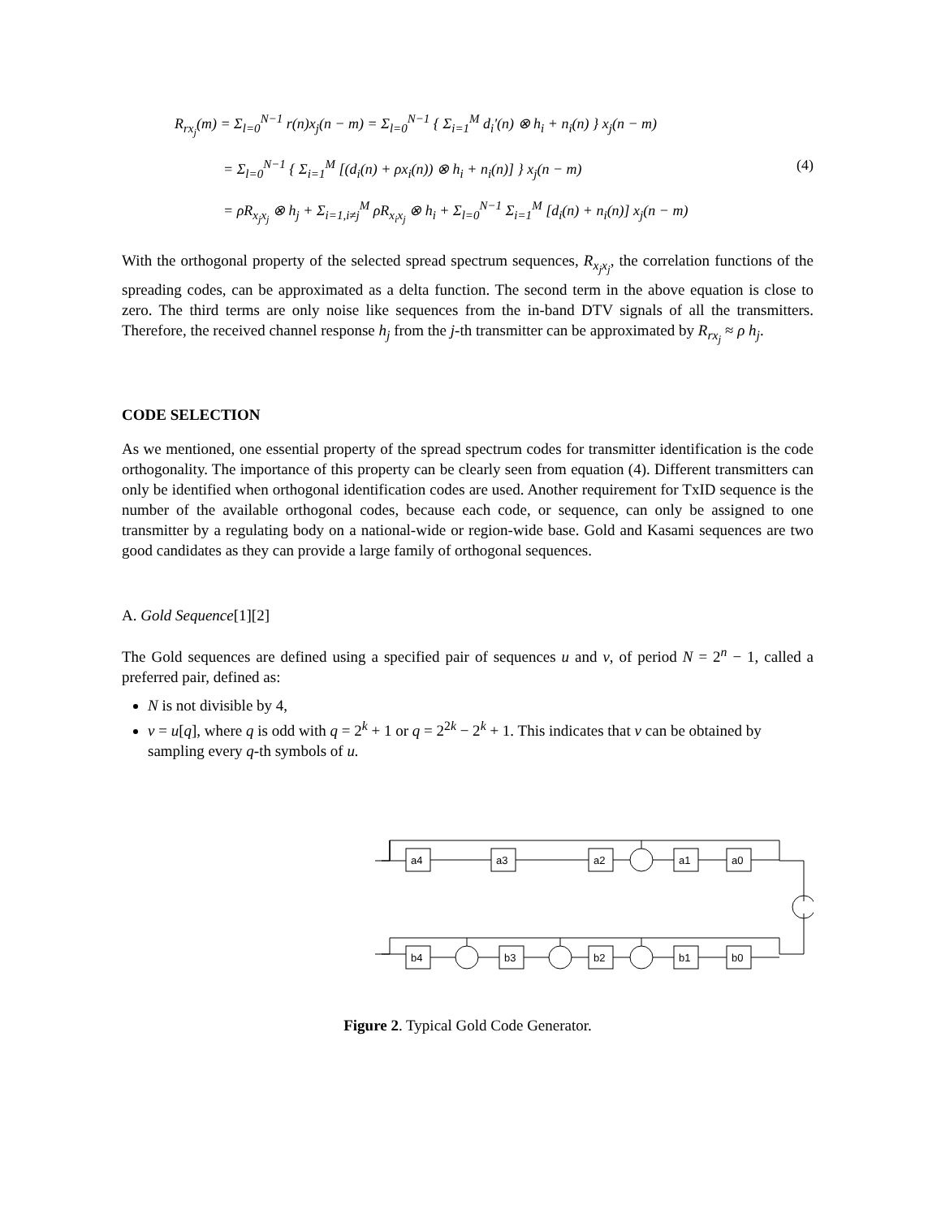R<sub>rx<sub>j</sub></sub>(m) = Σ<sub>l=0</sub><sup>N−1</sup> r(n)x<sub>j</sub>(n − m) = Σ<sub>l=0</sub><sup>N−1</sup> { Σ<sub>i=1</sub><sup>M</sup> d<sub>i</sub>'(n) ⊗ h<sub>i</sub> + n<sub>i</sub>(n) } x<sub>j</sub>(n − m)
= Σ<sub>l=0</sub><sup>N−1</sup> { Σ<sub>i=1</sub><sup>M</sup> [(d<sub>i</sub>(n) + ρx<sub>i</sub>(n)) ⊗ h<sub>i</sub> + n<sub>i</sub>(n)] } x<sub>j</sub>(n − m) (4)
= ρR<sub>x<sub>j</sub>x<sub>j</sub></sub> ⊗ h<sub>j</sub> + Σ<sub>i=1,i≠j</sub><sup>M</sup> ρR<sub>x<sub>i</sub>x<sub>j</sub></sub> ⊗ h<sub>i</sub> + Σ<sub>l=0</sub><sup>N−1</sup> Σ<sub>i=1</sub><sup>M</sup> [d<sub>i</sub>(n) + n<sub>i</sub>(n)] x<sub>j</sub>(n − m)
With the orthogonal property of the selected spread spectrum sequences, R<sub>x<sub>j</sub>x<sub>j</sub></sub>, the correlation functions of the spreading codes, can be approximated as a delta function. The second term in the above equation is close to zero. The third terms are only noise like sequences from the in-band DTV signals of all the transmitters. Therefore, the received channel response h<sub>j</sub> from the j-th transmitter can be approximated by R<sub>rx<sub>j</sub></sub> ≈ ρ h<sub>j</sub>.
CODE SELECTION
As we mentioned, one essential property of the spread spectrum codes for transmitter identification is the code orthogonality. The importance of this property can be clearly seen from equation (4). Different transmitters can only be identified when orthogonal identification codes are used. Another requirement for TxID sequence is the number of the available orthogonal codes, because each code, or sequence, can only be assigned to one transmitter by a regulating body on a national-wide or region-wide base. Gold and Kasami sequences are two good candidates as they can provide a large family of orthogonal sequences.
A. Gold Sequence[1][2]
The Gold sequences are defined using a specified pair of sequences u and v, of period N = 2<sup>n</sup> − 1, called a preferred pair, defined as:
N is not divisible by 4,
v = u[q], where q is odd with q = 2<sup>k</sup> + 1 or q = 2<sup>2k</sup> − 2<sup>k</sup> + 1. This indicates that v can be obtained by sampling every q-th symbols of u.
a4
a3
a2
a1
a0
b4
b3
b2
b1
b0
Figure 2. Typical Gold Code Generator.